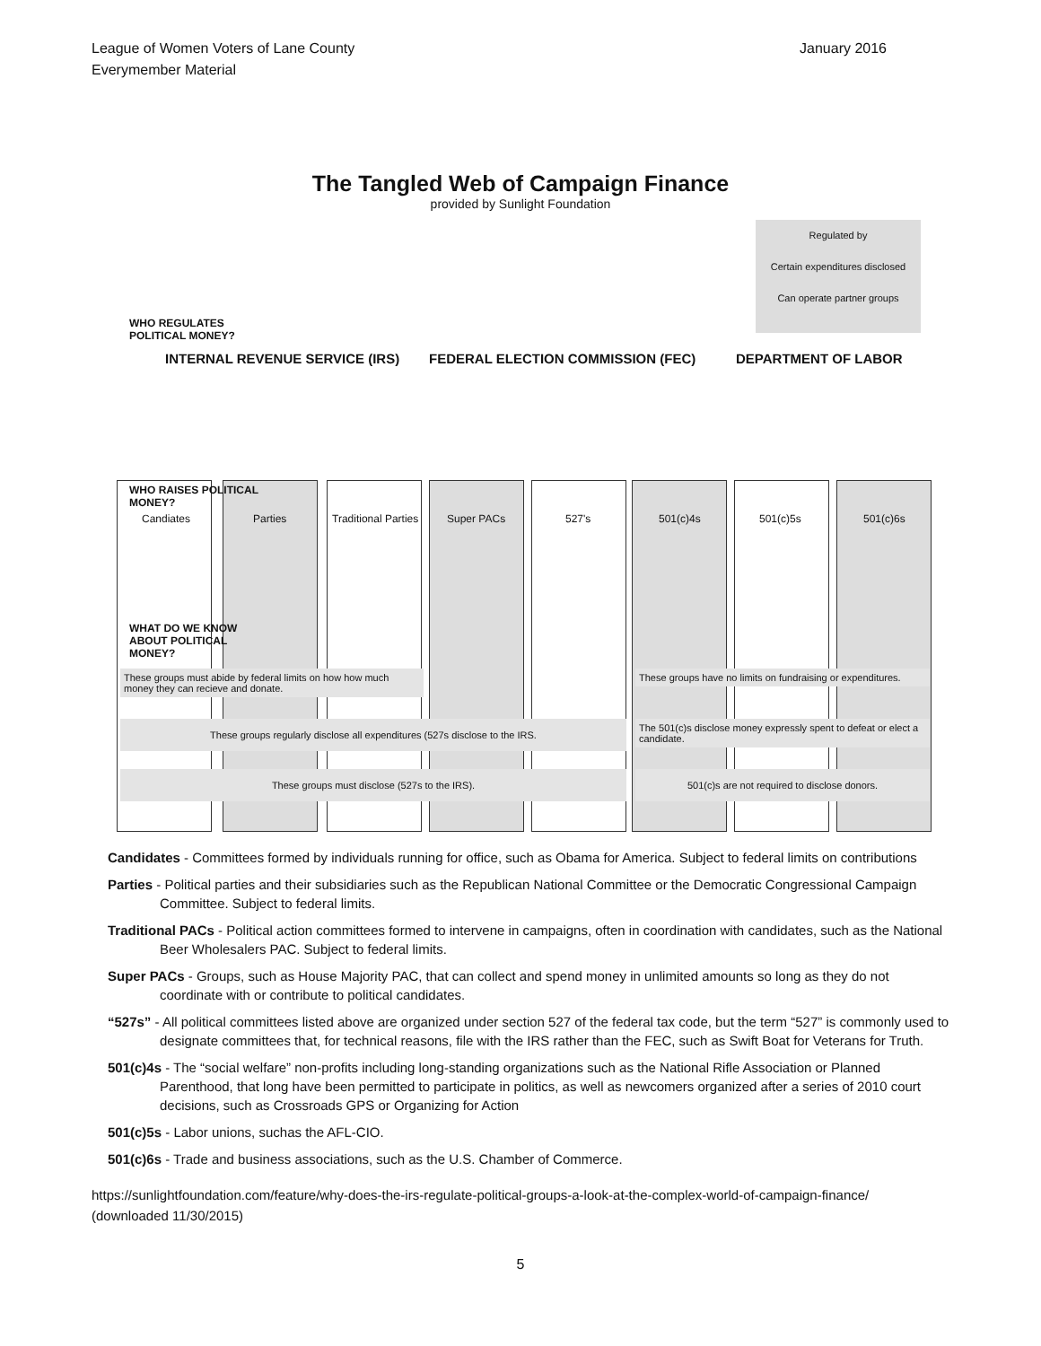League of Women Voters of Lane County
Everymember Material
January 2016
The Tangled Web of Campaign Finance
provided by Sunlight Foundation
Regulated by
Certain expenditures disclosed
Can operate partner groups
WHO REGULATES
POLITICAL MONEY?
INTERNAL REVENUE SERVICE (IRS)
FEDERAL ELECTION COMMISSION (FEC)
DEPARTMENT OF LABOR
WHO RAISES POLITICAL
MONEY?
Candiates Parties Traditional Parties Super PACs 527's 501(c)4s 501(c)5s 501(c)6s
WHAT DO WE KNOW
ABOUT POLITICAL
MONEY?
These groups must abide by federal limits on how how much money they can recieve and donate.
These groups have no limits on fundraising or expenditures.
These groups regularly disclose all expenditures (527s disclose to the IRS.
The 501(c)s disclose money expressly spent to defeat or elect a candidate.
These groups must disclose (527s to the IRS). 501(c)s are not required to disclose donors.
Candidates - Committees formed by individuals running for office, such as Obama for America. Subject to federal limits on contributions
Parties - Political parties and their subsidiaries such as the Republican National Committee or the Democratic Congressional Campaign Committee. Subject to federal limits.
Traditional PACs - Political action committees formed to intervene in campaigns, often in coordination with candidates, such as the National Beer Wholesalers PAC. Subject to federal limits.
Super PACs - Groups, such as House Majority PAC, that can collect and spend money in unlimited amounts so long as they do not coordinate with or contribute to political candidates.
“527s” - All political committees listed above are organized under section 527 of the federal tax code, but the term “527” is commonly used to designate committees that, for technical reasons, file with the IRS rather than the FEC, such as Swift Boat for Veterans for Truth.
501(c)4s - The “social welfare” non-profits including long-standing organizations such as the National Rifle Association or Planned Parenthood, that long have been permitted to participate in politics, as well as newcomers organized after a series of 2010 court decisions, such as Crossroads GPS or Organizing for Action
501(c)5s - Labor unions, suchas the AFL-CIO.
501(c)6s - Trade and business associations, such as the U.S. Chamber of Commerce.
https://sunlightfoundation.com/feature/why-does-the-irs-regulate-political-groups-a-look-at-the-complex-world-of-campaign-finance/
(downloaded 11/30/2015)
5